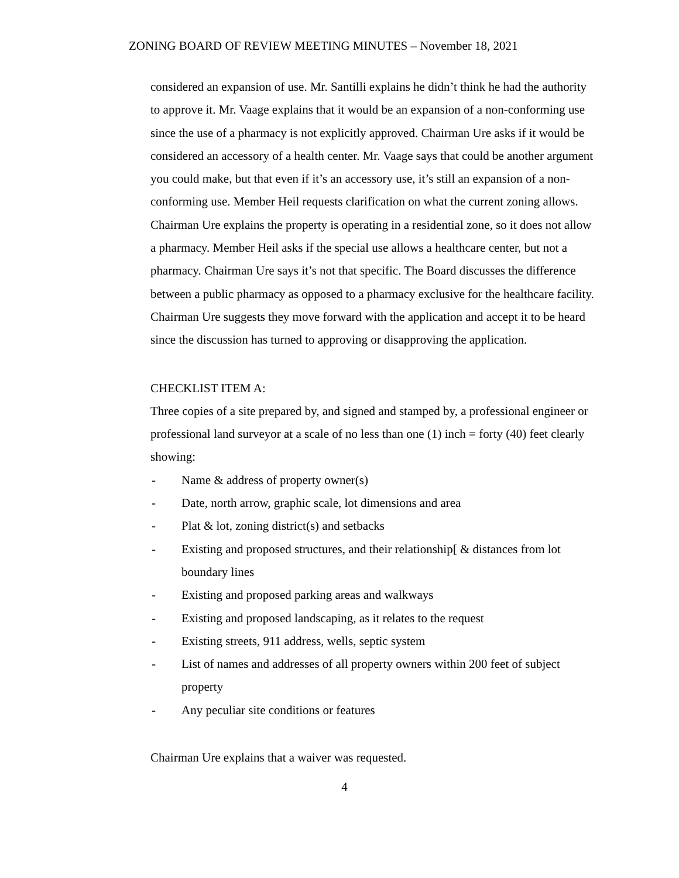ZONING BOARD OF REVIEW MEETING MINUTES – November 18, 2021
considered an expansion of use. Mr. Santilli explains he didn’t think he had the authority to approve it. Mr. Vaage explains that it would be an expansion of a non-conforming use since the use of a pharmacy is not explicitly approved. Chairman Ure asks if it would be considered an accessory of a health center. Mr. Vaage says that could be another argument you could make, but that even if it’s an accessory use, it’s still an expansion of a non-conforming use. Member Heil requests clarification on what the current zoning allows. Chairman Ure explains the property is operating in a residential zone, so it does not allow a pharmacy. Member Heil asks if the special use allows a healthcare center, but not a pharmacy. Chairman Ure says it’s not that specific. The Board discusses the difference between a public pharmacy as opposed to a pharmacy exclusive for the healthcare facility. Chairman Ure suggests they move forward with the application and accept it to be heard since the discussion has turned to approving or disapproving the application.
CHECKLIST ITEM A:
Three copies of a site prepared by, and signed and stamped by, a professional engineer or professional land surveyor at a scale of no less than one (1) inch = forty (40) feet clearly showing:
- Name & address of property owner(s)
- Date, north arrow, graphic scale, lot dimensions and area
- Plat & lot, zoning district(s) and setbacks
- Existing and proposed structures, and their relationship[ & distances from lot boundary lines
- Existing and proposed parking areas and walkways
- Existing and proposed landscaping, as it relates to the request
- Existing streets, 911 address, wells, septic system
- List of names and addresses of all property owners within 200 feet of subject property
- Any peculiar site conditions or features
Chairman Ure explains that a waiver was requested.
4